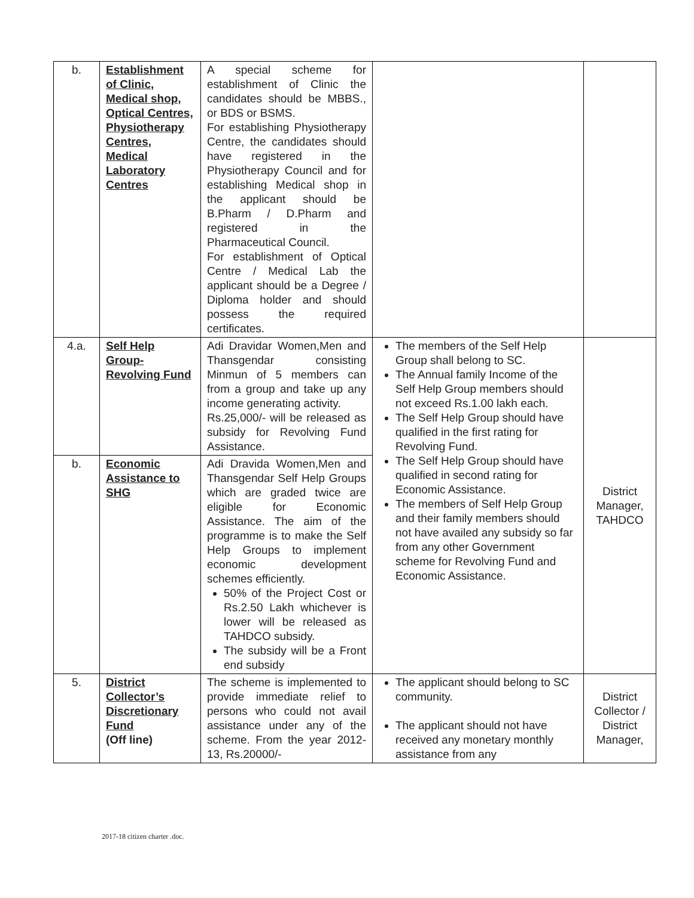| b. | Establishment of Clinic, Medical shop, Optical Centres, Physiotherapy Centres, Medical Laboratory Centres | A special scheme for establishment of Clinic the candidates should be MBBS., or BDS or BSMS. For establishing Physiotherapy Centre, the candidates should have registered in the Physiotherapy Council and for establishing Medical shop in the applicant should be B.Pharm / D.Pharm and registered in the Pharmaceutical Council. For establishment of Optical Centre / Medical Lab the applicant should be a Degree / Diploma holder and should possess the required certificates. | | |
| 4.a. | Self Help Group-Revolving Fund | Adi Dravidar Women,Men and Thansgendar consisting Minmun of 5 members can from a group and take up any income generating activity. Rs.25,000/- will be released as subsidy for Revolving Fund Assistance. | The members of the Self Help Group shall belong to SC. The Annual family Income of the Self Help Group members should not exceed Rs.1.00 lakh each. The Self Help Group should have qualified in the first rating for Revolving Fund. The Self Help Group should have qualified in second rating for Economic Assistance. The members of Self Help Group and their family members should not have availed any subsidy so far from any other Government scheme for Revolving Fund and Economic Assistance. | District Manager, TAHDCO |
| b. | Economic Assistance to SHG | Adi Dravida Women,Men and Thansgendar Self Help Groups which are graded twice are eligible for Economic Assistance. The aim of the programme is to make the Self Help Groups to implement economic development schemes efficiently. 50% of the Project Cost or Rs.2.50 Lakh whichever is lower will be released as TAHDCO subsidy. The subsidy will be a Front end subsidy | | |
| 5. | District Collector’s Discretionary Fund (Off line) | The scheme is implemented to provide immediate relief to persons who could not avail assistance under any of the scheme. From the year 2012-13, Rs.20000/- | The applicant should belong to SC community. The applicant should not have received any monetary monthly assistance from any | District Collector / District Manager, |
2017-18 citizen charter .doc.